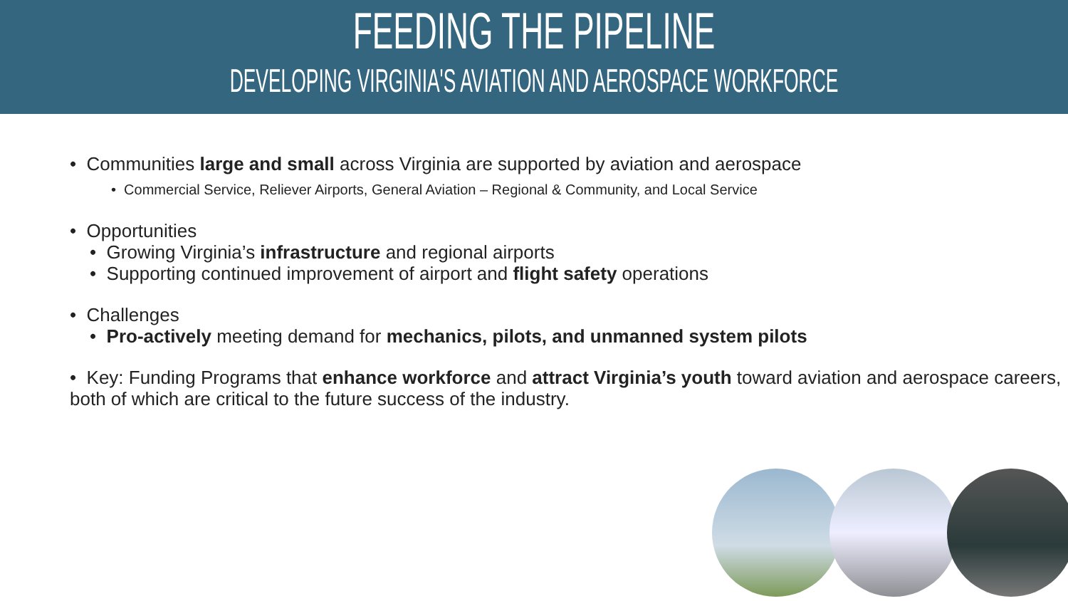FEEDING THE PIPELINE
DEVELOPING VIRGINIA'S AVIATION AND AEROSPACE WORKFORCE
• Communities large and small across Virginia are supported by aviation and aerospace
• Commercial Service, Reliever Airports, General Aviation – Regional & Community, and Local Service
• Opportunities
• Growing Virginia’s infrastructure and regional airports
• Supporting continued improvement of airport and flight safety operations
• Challenges
• Pro-actively meeting demand for mechanics, pilots, and unmanned system pilots
• Key: Funding Programs that enhance workforce and attract Virginia’s youth toward aviation and aerospace careers, both of which are critical to the future success of the industry.